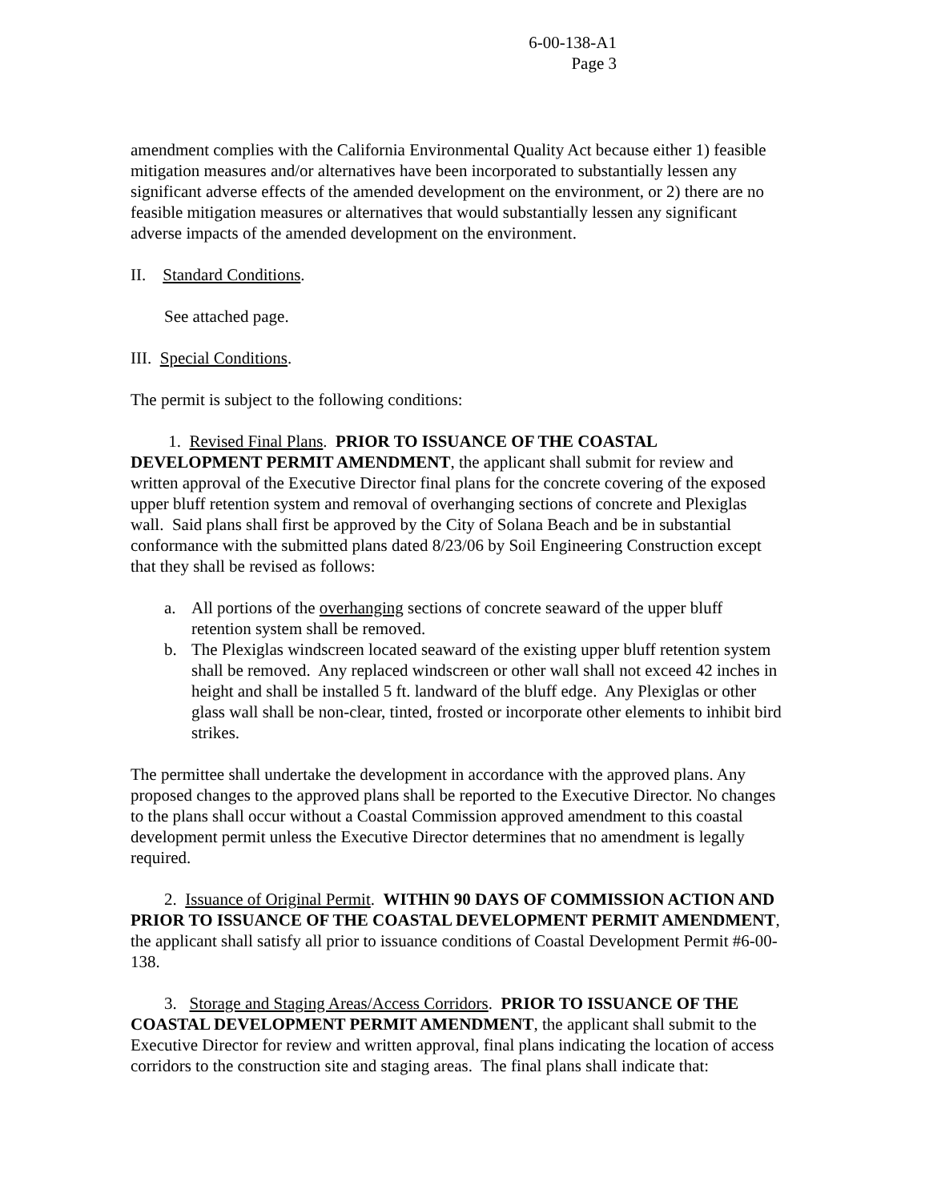6-00-138-A1
Page 3
amendment complies with the California Environmental Quality Act because either 1) feasible mitigation measures and/or alternatives have been incorporated to substantially lessen any significant adverse effects of the amended development on the environment, or 2) there are no feasible mitigation measures or alternatives that would substantially lessen any significant adverse impacts of the amended development on the environment.
II. Standard Conditions.
See attached page.
III. Special Conditions.
The permit is subject to the following conditions:
1. Revised Final Plans. PRIOR TO ISSUANCE OF THE COASTAL DEVELOPMENT PERMIT AMENDMENT, the applicant shall submit for review and written approval of the Executive Director final plans for the concrete covering of the exposed upper bluff retention system and removal of overhanging sections of concrete and Plexiglas wall. Said plans shall first be approved by the City of Solana Beach and be in substantial conformance with the submitted plans dated 8/23/06 by Soil Engineering Construction except that they shall be revised as follows:
a. All portions of the overhanging sections of concrete seaward of the upper bluff retention system shall be removed.
b. The Plexiglas windscreen located seaward of the existing upper bluff retention system shall be removed. Any replaced windscreen or other wall shall not exceed 42 inches in height and shall be installed 5 ft. landward of the bluff edge. Any Plexiglas or other glass wall shall be non-clear, tinted, frosted or incorporate other elements to inhibit bird strikes.
The permittee shall undertake the development in accordance with the approved plans. Any proposed changes to the approved plans shall be reported to the Executive Director. No changes to the plans shall occur without a Coastal Commission approved amendment to this coastal development permit unless the Executive Director determines that no amendment is legally required.
2. Issuance of Original Permit. WITHIN 90 DAYS OF COMMISSION ACTION AND PRIOR TO ISSUANCE OF THE COASTAL DEVELOPMENT PERMIT AMENDMENT, the applicant shall satisfy all prior to issuance conditions of Coastal Development Permit #6-00-138.
3. Storage and Staging Areas/Access Corridors. PRIOR TO ISSUANCE OF THE COASTAL DEVELOPMENT PERMIT AMENDMENT, the applicant shall submit to the Executive Director for review and written approval, final plans indicating the location of access corridors to the construction site and staging areas. The final plans shall indicate that: